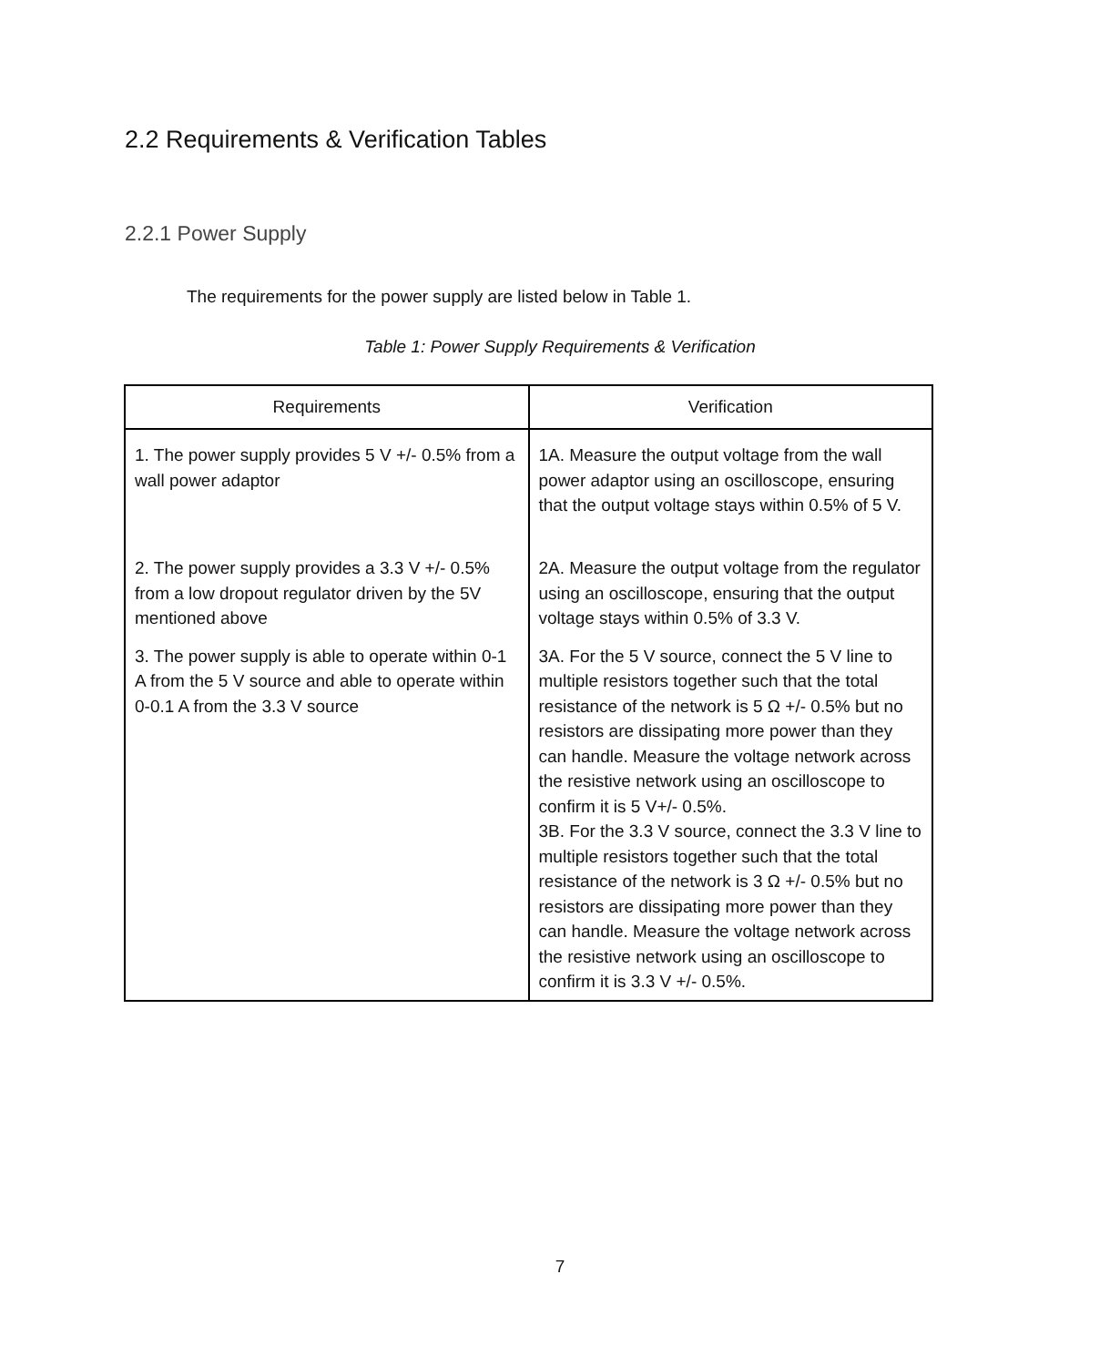2.2 Requirements & Verification Tables
2.2.1 Power Supply
The requirements for the power supply are listed below in Table 1.
Table 1: Power Supply Requirements & Verification
| Requirements | Verification |
| --- | --- |
| 1. The power supply provides 5 V +/- 0.5% from a wall power adaptor | 1A. Measure the output voltage from the wall power adaptor using an oscilloscope, ensuring that the output voltage stays within 0.5% of 5 V. |
| 2. The power supply provides a 3.3 V +/- 0.5% from a low dropout regulator driven by the 5V mentioned above | 2A. Measure the output voltage from the regulator using an oscilloscope, ensuring that the output voltage stays within 0.5% of 3.3 V. |
| 3. The power supply is able to operate within 0-1 A from the 5 V source and able to operate within 0-0.1 A from the 3.3 V source | 3A. For the 5 V source, connect the 5 V line to multiple resistors together such that the total resistance of the network is 5 Ω +/- 0.5% but no resistors are dissipating more power than they can handle. Measure the voltage network across the resistive network using an oscilloscope to confirm it is 5 V+/- 0.5%. 3B. For the 3.3 V source, connect the 3.3 V line to multiple resistors together such that the total resistance of the network is 3 Ω +/- 0.5% but no resistors are dissipating more power than they can handle. Measure the voltage network across the resistive network using an oscilloscope to confirm it is 3.3 V +/- 0.5%. |
7